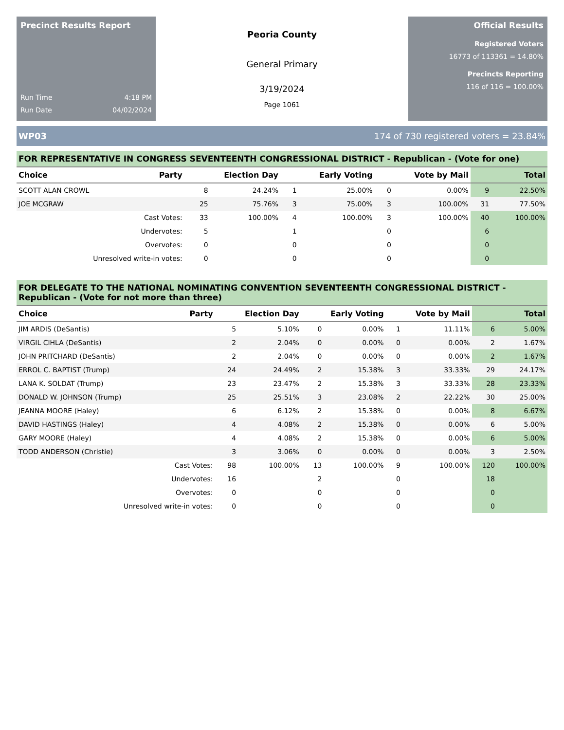Precinct Results Report
Run Time 4:18 PM
Run Date 04/02/2024
Peoria County
General Primary
3/19/2024
Page 1061
Official Results
Registered Voters
16773 of 113361 = 14.80%
Precincts Reporting
116 of 116 = 100.00%
WP03 174 of 730 registered voters = 23.84%
FOR REPRESENTATIVE IN CONGRESS SEVENTEENTH CONGRESSIONAL DISTRICT - Republican - (Vote for one)
| Choice | Party | Election Day | | Early Voting | | Vote by Mail | | Total | |
| --- | --- | --- | --- | --- | --- | --- | --- | --- | --- |
| SCOTT ALAN CROWL | | 8 | 24.24% | 1 | 25.00% | 0 | 0.00% | 9 | 22.50% |
| JOE MCGRAW | | 25 | 75.76% | 3 | 75.00% | 3 | 100.00% | 31 | 77.50% |
| Cast Votes: | | 33 | 100.00% | 4 | 100.00% | 3 | 100.00% | 40 | 100.00% |
| Undervotes: | | 5 | | 1 | | 0 | | 6 | |
| Overvotes: | | 0 | | 0 | | 0 | | 0 | |
| Unresolved write-in votes: | | 0 | | 0 | | 0 | | 0 | |
FOR DELEGATE TO THE NATIONAL NOMINATING CONVENTION SEVENTEENTH CONGRESSIONAL DISTRICT - Republican - (Vote for not more than three)
| Choice | Party | Election Day | | Early Voting | | Vote by Mail | | Total | |
| --- | --- | --- | --- | --- | --- | --- | --- | --- | --- |
| JIM ARDIS (DeSantis) | | 5 | 5.10% | 0 | 0.00% | 1 | 11.11% | 6 | 5.00% |
| VIRGIL CIHLA (DeSantis) | | 2 | 2.04% | 0 | 0.00% | 0 | 0.00% | 2 | 1.67% |
| JOHN PRITCHARD (DeSantis) | | 2 | 2.04% | 0 | 0.00% | 0 | 0.00% | 2 | 1.67% |
| ERROL C. BAPTIST (Trump) | | 24 | 24.49% | 2 | 15.38% | 3 | 33.33% | 29 | 24.17% |
| LANA K. SOLDAT (Trump) | | 23 | 23.47% | 2 | 15.38% | 3 | 33.33% | 28 | 23.33% |
| DONALD W. JOHNSON (Trump) | | 25 | 25.51% | 3 | 23.08% | 2 | 22.22% | 30 | 25.00% |
| JEANNA MOORE (Haley) | | 6 | 6.12% | 2 | 15.38% | 0 | 0.00% | 8 | 6.67% |
| DAVID HASTINGS (Haley) | | 4 | 4.08% | 2 | 15.38% | 0 | 0.00% | 6 | 5.00% |
| GARY MOORE (Haley) | | 4 | 4.08% | 2 | 15.38% | 0 | 0.00% | 6 | 5.00% |
| TODD ANDERSON (Christie) | | 3 | 3.06% | 0 | 0.00% | 0 | 0.00% | 3 | 2.50% |
| Cast Votes: | | 98 | 100.00% | 13 | 100.00% | 9 | 100.00% | 120 | 100.00% |
| Undervotes: | | 16 | | 2 | | 0 | | 18 | |
| Overvotes: | | 0 | | 0 | | 0 | | 0 | |
| Unresolved write-in votes: | | 0 | | 0 | | 0 | | 0 | |